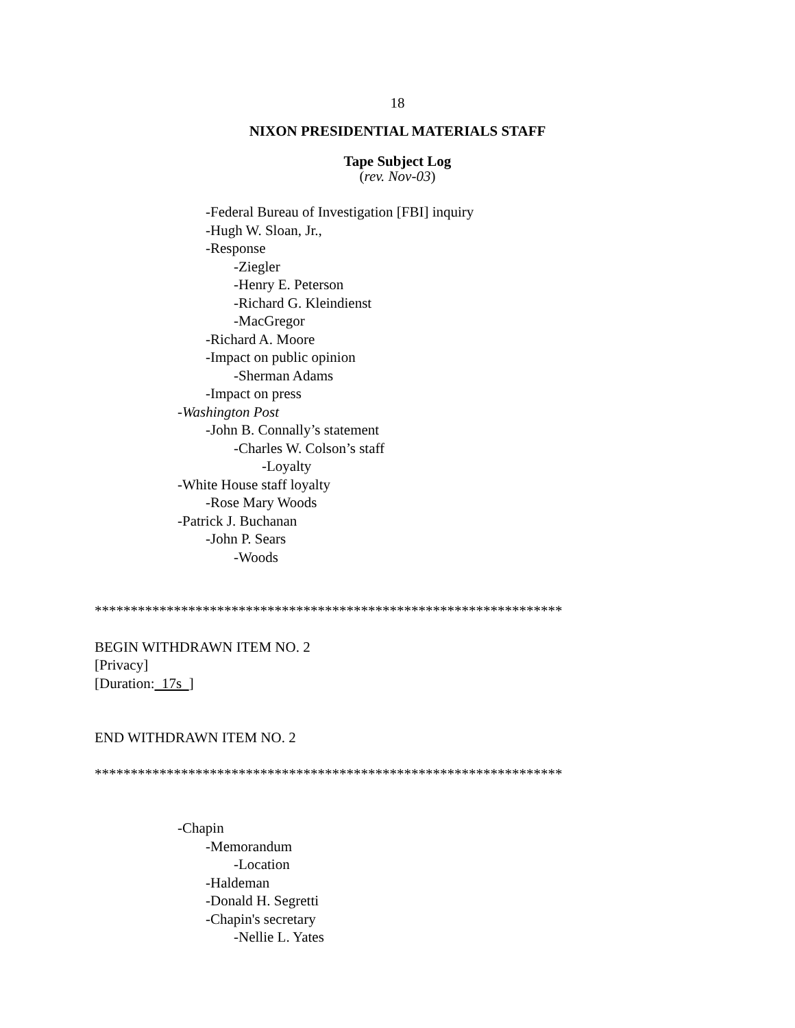18
NIXON PRESIDENTIAL MATERIALS STAFF
Tape Subject Log
(rev. Nov-03)
-Federal Bureau of Investigation [FBI] inquiry
-Hugh W. Sloan, Jr.,
-Response
-Ziegler
-Henry E. Peterson
-Richard G. Kleindienst
-MacGregor
-Richard A. Moore
-Impact on public opinion
-Sherman Adams
-Impact on press
-Washington Post
-John B. Connally’s statement
-Charles W. Colson’s staff
-Loyalty
-White House staff loyalty
-Rose Mary Woods
-Patrick J. Buchanan
-John P. Sears
-Woods
*****************************************************************
BEGIN WITHDRAWN ITEM NO. 2
[Privacy]
[Duration: 17s ]
END WITHDRAWN ITEM NO. 2
*****************************************************************
-Chapin
-Memorandum
-Location
-Haldeman
-Donald H. Segretti
-Chapin's secretary
-Nellie L. Yates